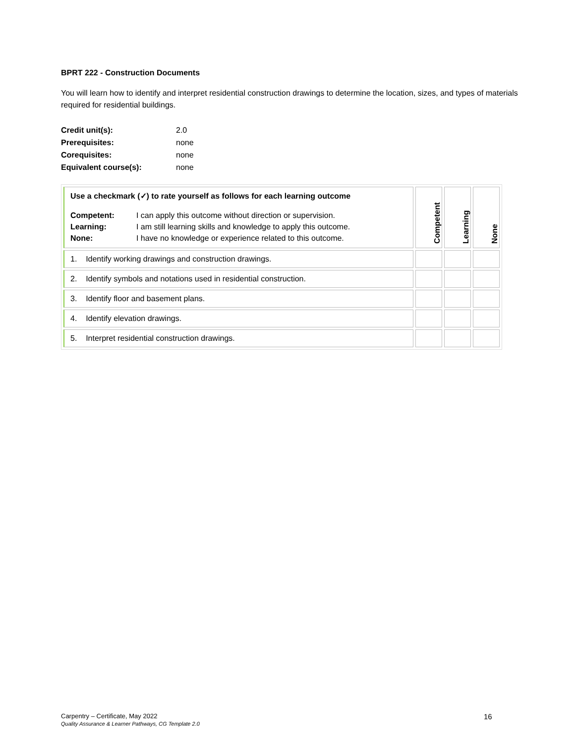BPRT 222 - Construction Documents
You will learn how to identify and interpret residential construction drawings to determine the location, sizes, and types of materials required for residential buildings.
| Credit unit(s): | 2.0 |
| Prerequisites: | none |
| Corequisites: | none |
| Equivalent course(s): | none |
| Use a checkmark (✓) to rate yourself as follows for each learning outcome / Competent: Learning: None: / I can apply this outcome without direction or supervision. I am still learning skills and knowledge to apply this outcome. I have no knowledge or experience related to this outcome. / | Competent | Learning | None |
| 1. Identify working drawings and construction drawings. | | | |
| 2. Identify symbols and notations used in residential construction. | | | |
| 3. Identify floor and basement plans. | | | |
| 4. Identify elevation drawings. | | | |
| 5. Interpret residential construction drawings. | | | |
Carpentry – Certificate, May 2022
Quality Assurance & Learner Pathways, CG Template 2.0
16